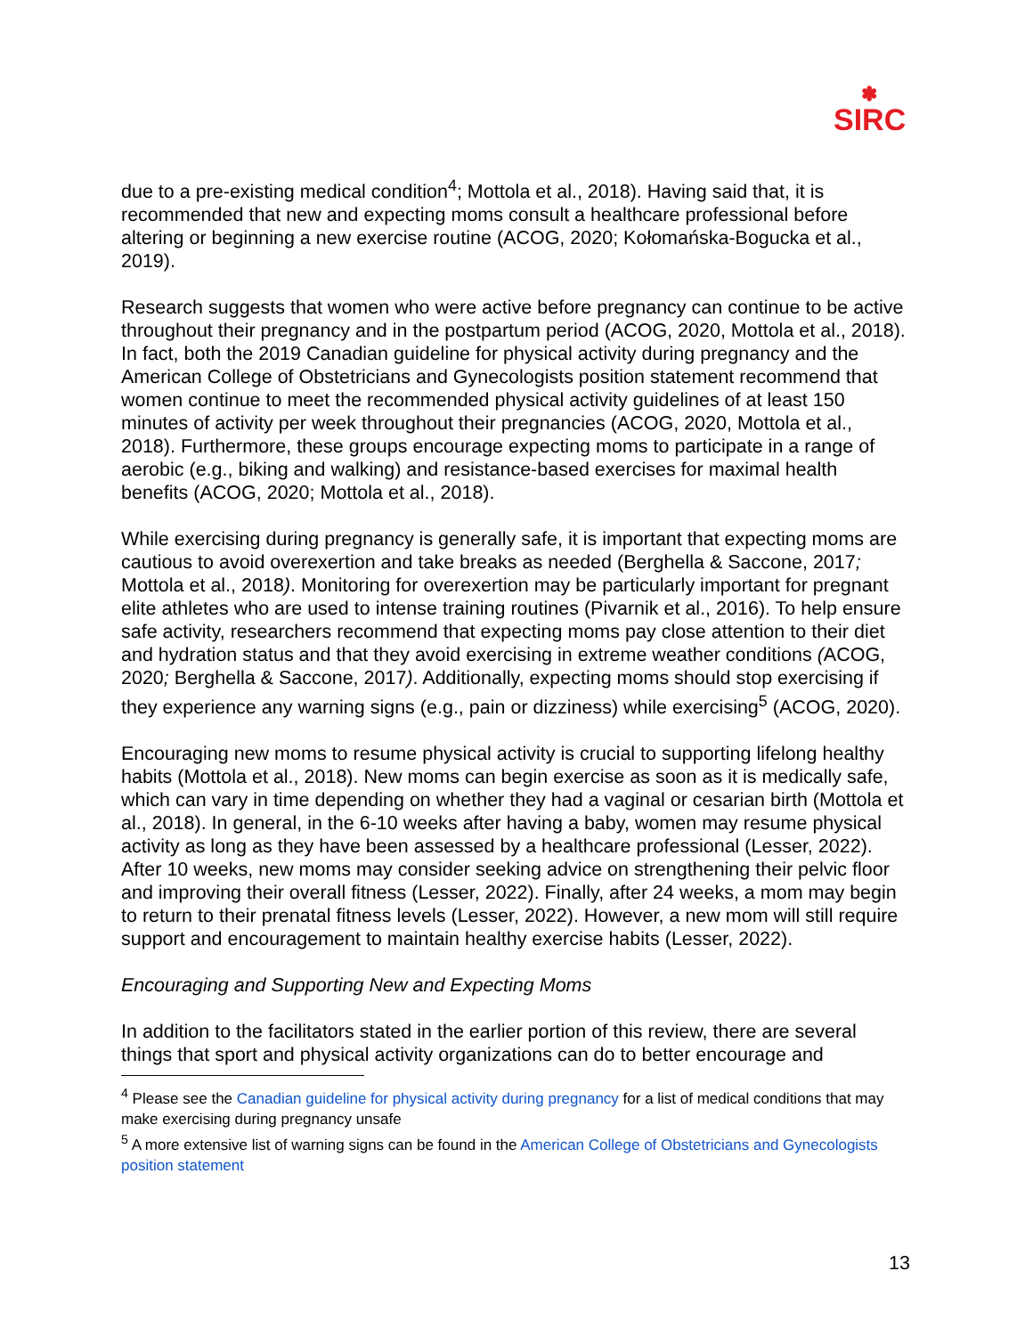✽
SIRC
due to a pre-existing medical condition<sup>4</sup>; Mottola et al., 2018). Having said that, it is recommended that new and expecting moms consult a healthcare professional before altering or beginning a new exercise routine (ACOG, 2020; Kołomańska-Bogucka et al., 2019).
Research suggests that women who were active before pregnancy can continue to be active throughout their pregnancy and in the postpartum period (ACOG, 2020, Mottola et al., 2018). In fact, both the 2019 Canadian guideline for physical activity during pregnancy and the American College of Obstetricians and Gynecologists position statement recommend that women continue to meet the recommended physical activity guidelines of at least 150 minutes of activity per week throughout their pregnancies (ACOG, 2020, Mottola et al., 2018). Furthermore, these groups encourage expecting moms to participate in a range of aerobic (e.g., biking and walking) and resistance-based exercises for maximal health benefits (ACOG, 2020; Mottola et al., 2018).
While exercising during pregnancy is generally safe, it is important that expecting moms are cautious to avoid overexertion and take breaks as needed (Berghella & Saccone, 2017; Mottola et al., 2018). Monitoring for overexertion may be particularly important for pregnant elite athletes who are used to intense training routines (Pivarnik et al., 2016). To help ensure safe activity, researchers recommend that expecting moms pay close attention to their diet and hydration status and that they avoid exercising in extreme weather conditions (ACOG, 2020; Berghella & Saccone, 2017). Additionally, expecting moms should stop exercising if they experience any warning signs (e.g., pain or dizziness) while exercising<sup>5</sup> (ACOG, 2020).
Encouraging new moms to resume physical activity is crucial to supporting lifelong healthy habits (Mottola et al., 2018). New moms can begin exercise as soon as it is medically safe, which can vary in time depending on whether they had a vaginal or cesarian birth (Mottola et al., 2018). In general, in the 6-10 weeks after having a baby, women may resume physical activity as long as they have been assessed by a healthcare professional (Lesser, 2022). After 10 weeks, new moms may consider seeking advice on strengthening their pelvic floor and improving their overall fitness (Lesser, 2022). Finally, after 24 weeks, a mom may begin to return to their prenatal fitness levels (Lesser, 2022). However, a new mom will still require support and encouragement to maintain healthy exercise habits (Lesser, 2022).
Encouraging and Supporting New and Expecting Moms
In addition to the facilitators stated in the earlier portion of this review, there are several things that sport and physical activity organizations can do to better encourage and
<sup>4</sup> Please see the Canadian guideline for physical activity during pregnancy for a list of medical conditions that may make exercising during pregnancy unsafe
<sup>5</sup> A more extensive list of warning signs can be found in the American College of Obstetricians and Gynecologists position statement
13